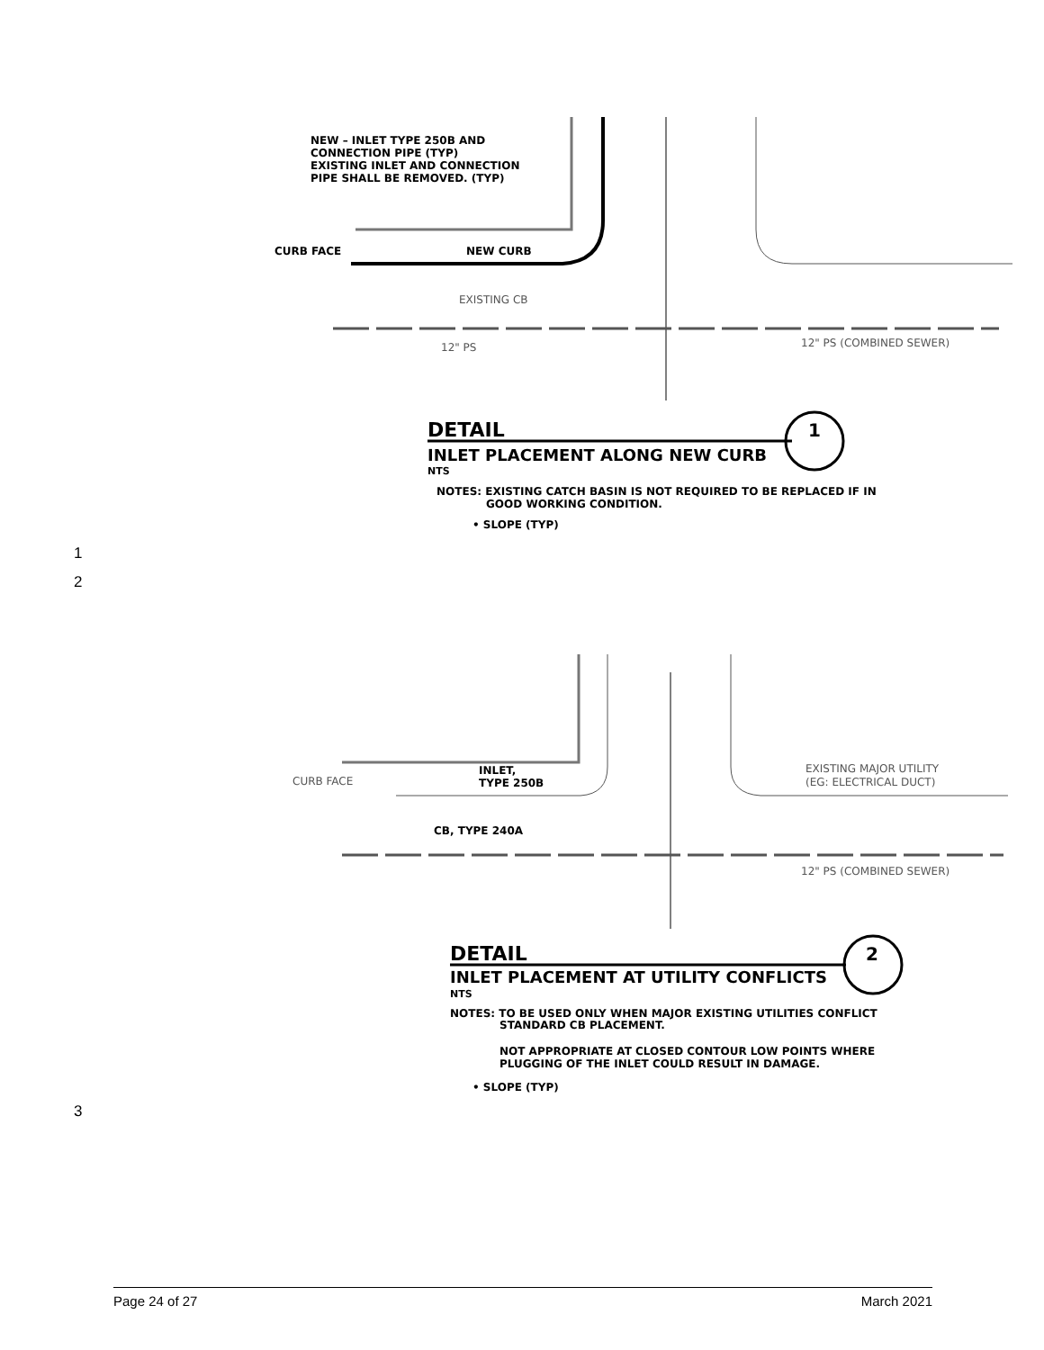NEW – INLET TYPE 250B AND
CONNECTION PIPE (TYP)
EXISTING INLET AND CONNECTION
PIPE SHALL BE REMOVED. (TYP)
CURB FACE
NEW CURB
EXISTING CB
12" PS
12" PS (COMBINED SEWER)
DETAIL
1
INLET PLACEMENT ALONG NEW CURB
NTS
NOTES: EXISTING CATCH BASIN IS NOT REQUIRED TO BE REPLACED IF IN
GOOD WORKING CONDITION.
• SLOPE (TYP)
1
2
CURB FACE
INLET,
TYPE 250B
EXISTING MAJOR UTILITY
(EG: ELECTRICAL DUCT)
CB, TYPE 240A
12" PS (COMBINED SEWER)
DETAIL
2
INLET PLACEMENT AT UTILITY CONFLICTS
NTS
NOTES: TO BE USED ONLY WHEN MAJOR EXISTING UTILITIES CONFLICT
STANDARD CB PLACEMENT.
NOT APPROPRIATE AT CLOSED CONTOUR LOW POINTS WHERE
PLUGGING OF THE INLET COULD RESULT IN DAMAGE.
• SLOPE (TYP)
3
Page 24 of 27 March 2021